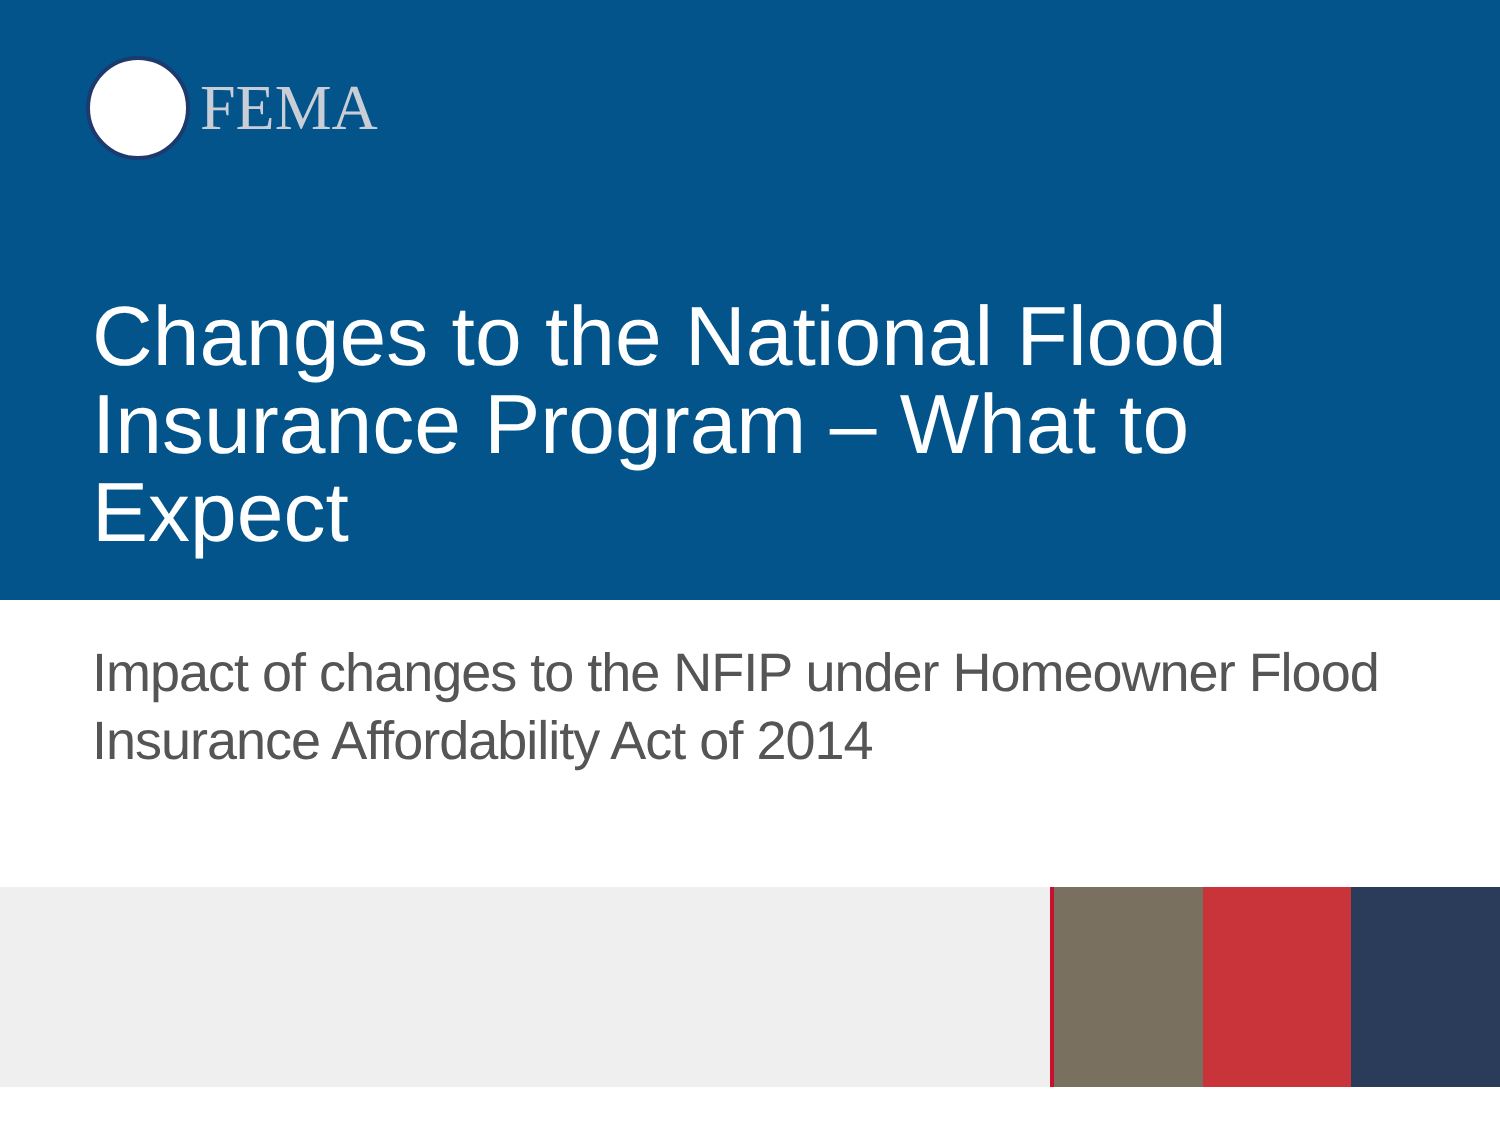FEMA
Changes to the National Flood Insurance Program – What to Expect
Impact of changes to the NFIP under Homeowner Flood Insurance Affordability Act of 2014